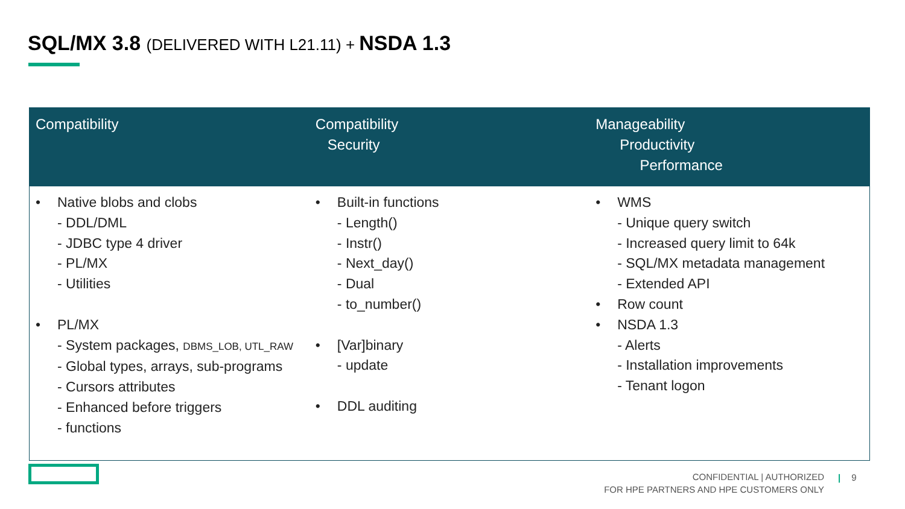SQL/MX 3.8 (DELIVERED WITH L21.11) + NSDA 1.3
| Compatibility | Compatibility Security | Manageability Productivity Performance |
| --- | --- | --- |
| • Native blobs and clobs - DDL/DML - JDBC type 4 driver - PL/MX - Utilities • PL/MX - System packages, DBMS_LOB, UTL_RAW - Global types, arrays, sub-programs - Cursors attributes - Enhanced before triggers - functions | • Built-in functions - Length() - Instr() - Next_day() - Dual - to_number() • [Var]binary - update • DDL auditing | • WMS - Unique query switch - Increased query limit to 64k - SQL/MX metadata management - Extended API • Row count • NSDA 1.3 - Alerts - Installation improvements - Tenant logon |
CONFIDENTIAL | AUTHORIZED
FOR HPE PARTNERS AND HPE CUSTOMERS ONLY
| 9